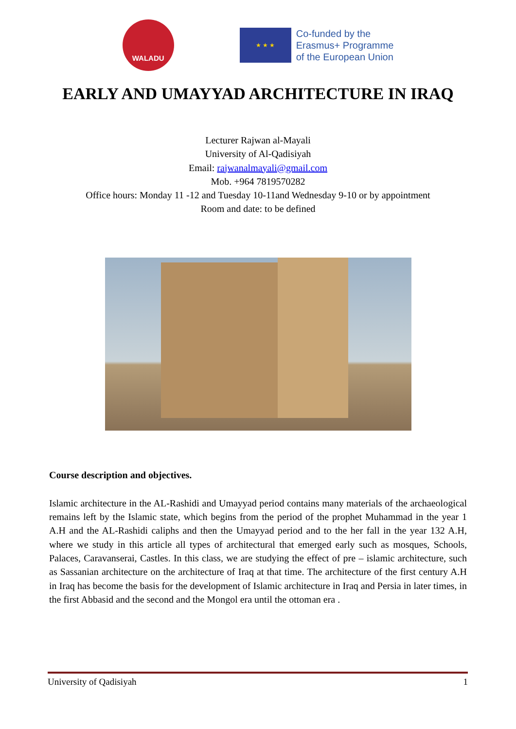WALADU
★ ★ ★
Co-funded by the
Erasmus+ Programme
of the European Union
EARLY AND UMAYYAD ARCHITECTURE IN IRAQ
Lecturer Rajwan al-Mayali
University of Al-Qadisiyah
Email: rajwanalmayali@gmail.com
Mob. +964 7819570282
Office hours: Monday 11 -12 and Tuesday 10-11and Wednesday 9-10 or by appointment
Room and date: to be defined
Course description and objectives.
Islamic architecture in the AL-Rashidi and Umayyad period contains many materials of the archaeological remains left by the Islamic state, which begins from the period of the prophet Muhammad in the year 1 A.H and the AL-Rashidi caliphs and then the Umayyad period and to the her fall in the year 132 A.H, where we study in this article all types of architectural that emerged early such as mosques, Schools, Palaces, Caravanserai, Castles. In this class, we are studying the effect of pre – islamic architecture, such as Sassanian architecture on the architecture of Iraq at that time. The architecture of the first century A.H in Iraq has become the basis for the development of Islamic architecture in Iraq and Persia in later times, in the first Abbasid and the second and the Mongol era until the ottoman era .
University of Qadisiyah 1